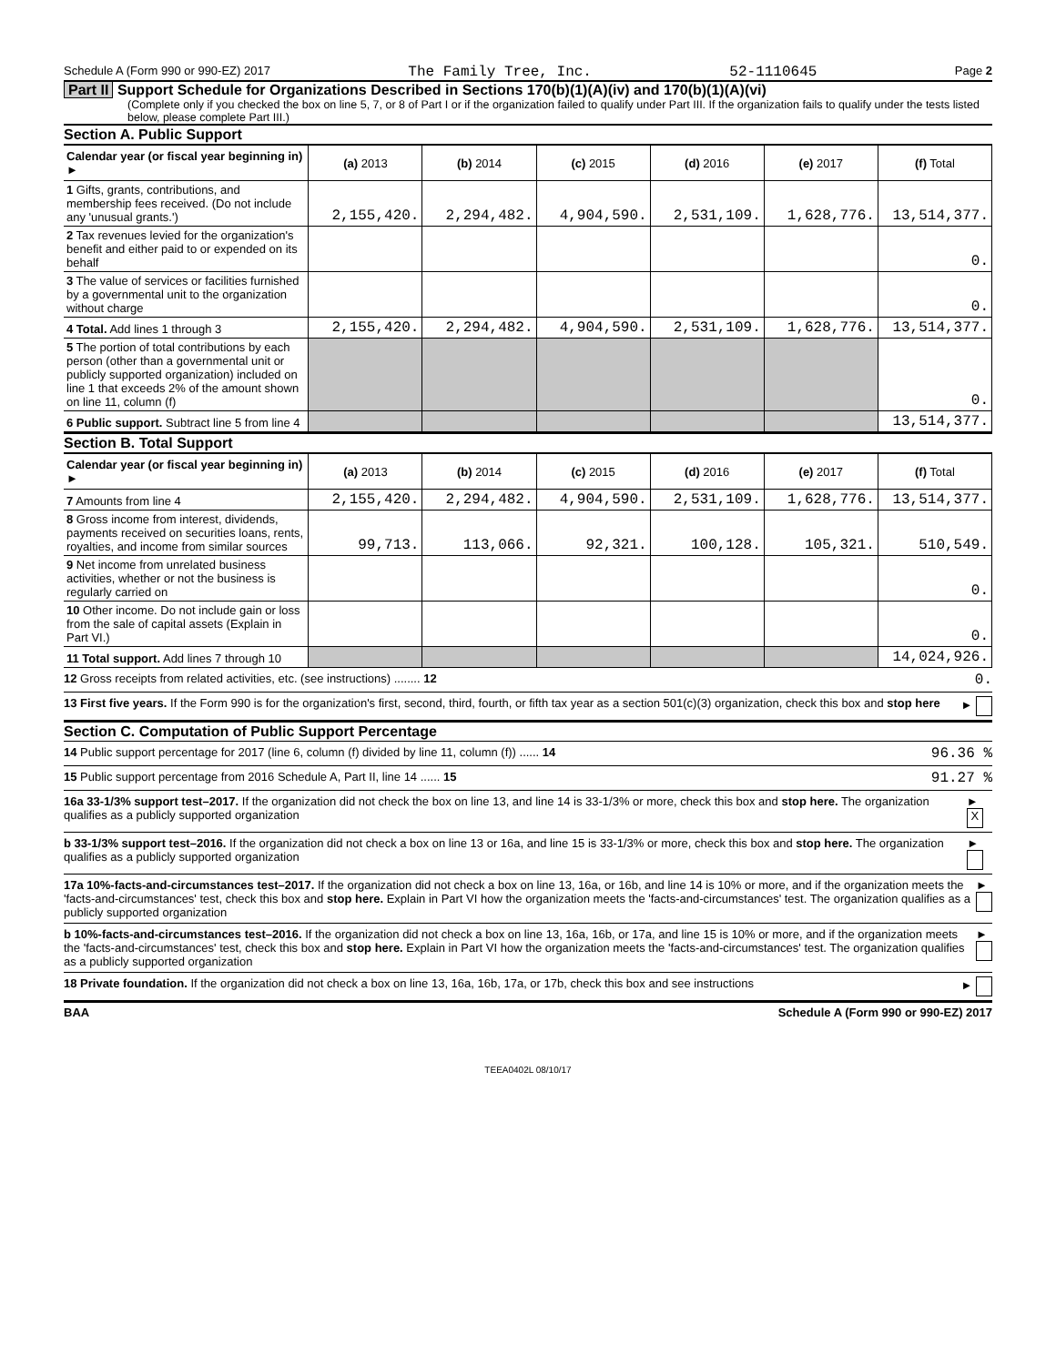Schedule A (Form 990 or 990-EZ) 2017 The Family Tree, Inc. 52-1110645 Page 2
Part II Support Schedule for Organizations Described in Sections 170(b)(1)(A)(iv) and 170(b)(1)(A)(vi)
(Complete only if you checked the box on line 5, 7, or 8 of Part I or if the organization failed to qualify under Part III. If the organization fails to qualify under the tests listed below, please complete Part III.)
Section A. Public Support
| Calendar year (or fiscal year beginning in) ► | (a) 2013 | (b) 2014 | (c) 2015 | (d) 2016 | (e) 2017 | (f) Total |
| --- | --- | --- | --- | --- | --- | --- |
| 1 Gifts, grants, contributions, and membership fees received. (Do not include any 'unusual grants.') | 2,155,420. | 2,294,482. | 4,904,590. | 2,531,109. | 1,628,776. | 13,514,377. |
| 2 Tax revenues levied for the organization's benefit and either paid to or expended on its behalf | | | | | | 0. |
| 3 The value of services or facilities furnished by a governmental unit to the organization without charge | | | | | | 0. |
| 4 Total. Add lines 1 through 3 | 2,155,420. | 2,294,482. | 4,904,590. | 2,531,109. | 1,628,776. | 13,514,377. |
| 5 The portion of total contributions by each person (other than a governmental unit or publicly supported organization) included on line 1 that exceeds 2% of the amount shown on line 11, column (f) | | | | | | 0. |
| 6 Public support. Subtract line 5 from line 4 | | | | | | 13,514,377. |
Section B. Total Support
| Calendar year (or fiscal year beginning in) ► | (a) 2013 | (b) 2014 | (c) 2015 | (d) 2016 | (e) 2017 | (f) Total |
| --- | --- | --- | --- | --- | --- | --- |
| 7 Amounts from line 4 | 2,155,420. | 2,294,482. | 4,904,590. | 2,531,109. | 1,628,776. | 13,514,377. |
| 8 Gross income from interest, dividends, payments received on securities loans, rents, royalties, and income from similar sources | 99,713. | 113,066. | 92,321. | 100,128. | 105,321. | 510,549. |
| 9 Net income from unrelated business activities, whether or not the business is regularly carried on | | | | | | 0. |
| 10 Other income. Do not include gain or loss from the sale of capital assets (Explain in Part VI.) | | | | | | 0. |
| 11 Total support. Add lines 7 through 10 | | | | | | 14,024,926. |
12 Gross receipts from related activities, etc. (see instructions) ........ 12 0.
13 First five years. If the Form 990 is for the organization's first, second, third, fourth, or fifth tax year as a section 501(c)(3) organization, check this box and stop here ►
Section C. Computation of Public Support Percentage
14 Public support percentage for 2017 (line 6, column (f) divided by line 11, column (f)) ...... 14 96.36 %
15 Public support percentage from 2016 Schedule A, Part II, line 14 ...... 15 91.27 %
16a 33-1/3% support test–2017. If the organization did not check the box on line 13, and line 14 is 33-1/3% or more, check this box and stop here. The organization qualifies as a publicly supported organization ► X
b 33-1/3% support test–2016. If the organization did not check a box on line 13 or 16a, and line 15 is 33-1/3% or more, check this box and stop here. The organization qualifies as a publicly supported organization ►
17a 10%-facts-and-circumstances test–2017. If the organization did not check a box on line 13, 16a, or 16b, and line 14 is 10% or more, and if the organization meets the 'facts-and-circumstances' test, check this box and stop here. Explain in Part VI how the organization meets the 'facts-and-circumstances' test. The organization qualifies as a publicly supported organization ►
b 10%-facts-and-circumstances test–2016. If the organization did not check a box on line 13, 16a, 16b, or 17a, and line 15 is 10% or more, and if the organization meets the 'facts-and-circumstances' test, check this box and stop here. Explain in Part VI how the organization meets the 'facts-and-circumstances' test. The organization qualifies as a publicly supported organization ►
18 Private foundation. If the organization did not check a box on line 13, 16a, 16b, 17a, or 17b, check this box and see instructions ►
BAA Schedule A (Form 990 or 990-EZ) 2017
TEEA0402L 08/10/17